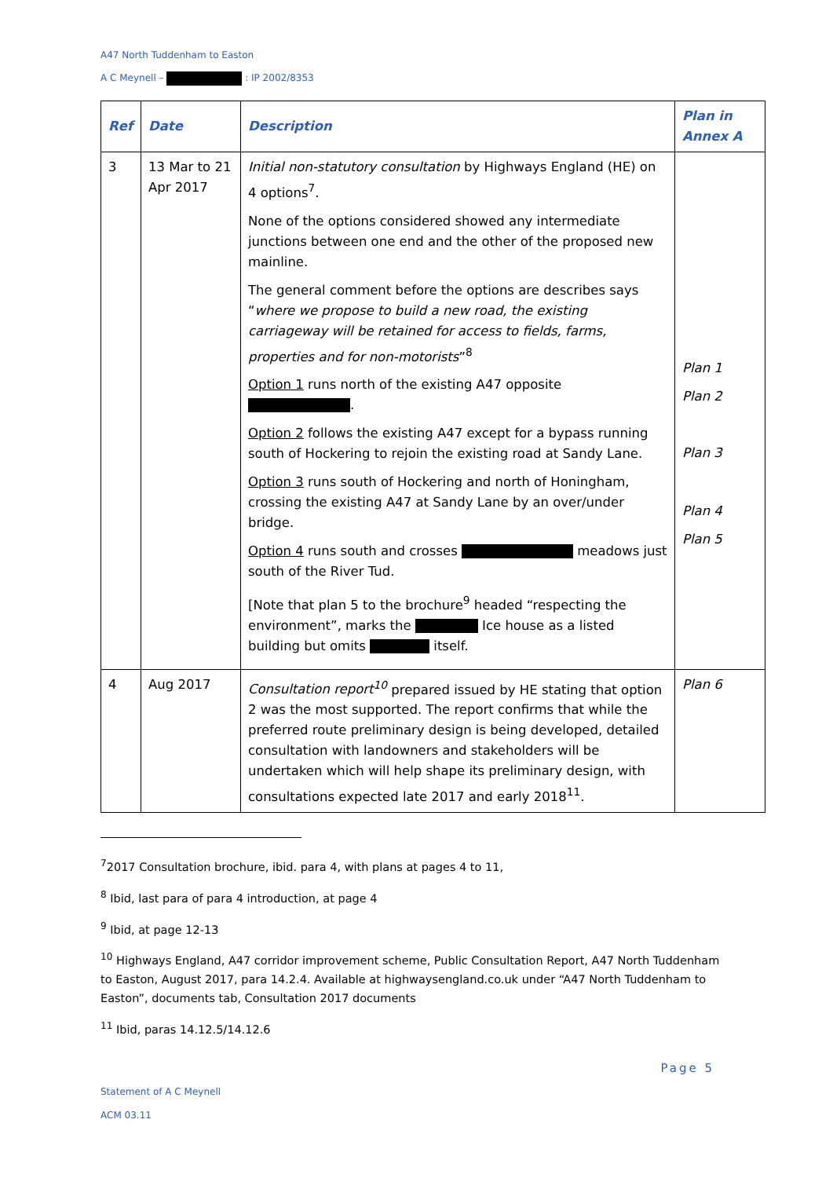A47 North Tuddenham to Easton
A C Meynell – : IP 2002/8353
| Ref | Date | Description | Plan in Annex A |
| --- | --- | --- | --- |
| 3 | 13 Mar to 21 Apr 2017 | Initial non-statutory consultation by Highways England (HE) on 4 options<sup>7</sup>. None of the options considered showed any intermediate junctions between one end and the other of the proposed new mainline. The general comment before the options are describes says “ where we propose to build a new road, the existing carriageway will be retained for access to fields, farms, properties and for non-motorists ”<sup>8</sup> Option 1 runs north of the existing A47 opposite . Option 2 follows the existing A47 except for a bypass running south of Hockering to rejoin the existing road at Sandy Lane. Option 3 runs south of Hockering and north of Honingham, crossing the existing A47 at Sandy Lane by an over/under bridge. Option 4 runs south and crosses meadows just south of the River Tud. [Note that plan 5 to the brochure<sup>9</sup> headed “respecting the environment”, marks the Ice house as a listed building but omits itself. | Plan 1 Plan 2 Plan 3 Plan 4 Plan 5 |
| 4 | Aug 2017 | Consultation report<sup>10</sup> prepared issued by HE stating that option 2 was the most supported. The report confirms that while the preferred route preliminary design is being developed, detailed consultation with landowners and stakeholders will be undertaken which will help shape its preliminary design, with consultations expected late 2017 and early 2018<sup>11</sup>. | Plan 6 |
<sup>7</sup> 2017 Consultation brochure, ibid. para 4, with plans at pages 4 to 11,
<sup>8</sup> Ibid, last para of para 4 introduction, at page 4
<sup>9</sup> Ibid, at page 12-13
<sup>10</sup> Highways England, A47 corridor improvement scheme, Public Consultation Report, A47 North Tuddenham to Easton, August 2017, para 14.2.4. Available at highwaysengland.co.uk under “A47 North Tuddenham to Easton”, documents tab, Consultation 2017 documents
<sup>11</sup> Ibid, paras 14.12.5/14.12.6
Page 5
Statement of A C Meynell
ACM 03.11